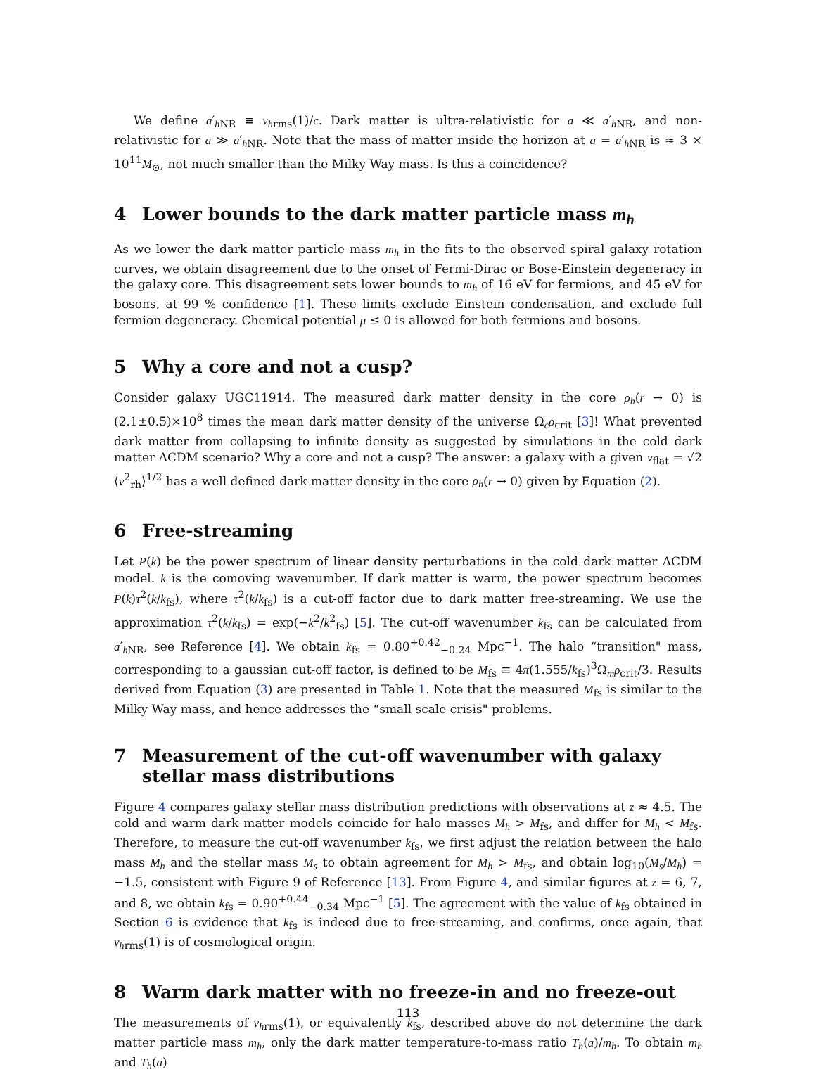We define a′<sub>h NR</sub> ≡ v<sub>hrms</sub>(1)/c. Dark matter is ultra-relativistic for a ≪ a′<sub>h NR</sub>, and non-relativistic for a ≫ a′<sub>h NR</sub>. Note that the mass of matter inside the horizon at a = a′<sub>h NR</sub> is ≈ 3 × 10<sup>11</sup>M<sub>⊙</sub>, not much smaller than the Milky Way mass. Is this a coincidence?
4 Lower bounds to the dark matter particle mass m<sub>h</sub>
As we lower the dark matter particle mass m<sub>h</sub> in the fits to the observed spiral galaxy rotation curves, we obtain disagreement due to the onset of Fermi-Dirac or Bose-Einstein degeneracy in the galaxy core. This disagreement sets lower bounds to m<sub>h</sub> of 16 eV for fermions, and 45 eV for bosons, at 99 % confidence [1]. These limits exclude Einstein condensation, and exclude full fermion degeneracy. Chemical potential μ ≤ 0 is allowed for both fermions and bosons.
5 Why a core and not a cusp?
Consider galaxy UGC11914. The measured dark matter density in the core ρ<sub>h</sub>(r → 0) is (2.1±0.5)×10<sup>8</sup> times the mean dark matter density of the universe Ω<sub>c</sub>ρ<sub>crit</sub> [3]! What prevented dark matter from collapsing to infinite density as suggested by simulations in the cold dark matter ΛCDM scenario? Why a core and not a cusp? The answer: a galaxy with a given v<sub>flat</sub> = √2 ⟨v<sup>2</sup><sub>rh</sub>⟩<sup>1/2</sup> has a well defined dark matter density in the core ρ<sub>h</sub>(r → 0) given by Equation (2).
6 Free-streaming
Let P(k) be the power spectrum of linear density perturbations in the cold dark matter ΛCDM model. k is the comoving wavenumber. If dark matter is warm, the power spectrum becomes P(k)τ<sup>2</sup>(k/k<sub>fs</sub>), where τ<sup>2</sup>(k/k<sub>fs</sub>) is a cut-off factor due to dark matter free-streaming. We use the approximation τ<sup>2</sup>(k/k<sub>fs</sub>) = exp(−k<sup>2</sup>/k<sup>2</sup><sub>fs</sub>) [5]. The cut-off wavenumber k<sub>fs</sub> can be calculated from a′<sub>h NR</sub>, see Reference [4]. We obtain k<sub>fs</sub> = 0.80<sup>+0.42</sup><sub>−0.24</sub> Mpc<sup>−1</sup>. The halo “transition" mass, corresponding to a gaussian cut-off factor, is defined to be M<sub>fs</sub> ≡ 4π(1.555/k<sub>fs</sub>)<sup>3</sup>Ω<sub>m</sub>ρ<sub>crit</sub>/3. Results derived from Equation (3) are presented in Table 1. Note that the measured M<sub>fs</sub> is similar to the Milky Way mass, and hence addresses the “small scale crisis" problems.
7 Measurement of the cut-off wavenumber with galaxy stellar mass distributions
Figure 4 compares galaxy stellar mass distribution predictions with observations at z ≈ 4.5. The cold and warm dark matter models coincide for halo masses M<sub>h</sub> > M<sub>fs</sub>, and differ for M<sub>h</sub> < M<sub>fs</sub>. Therefore, to measure the cut-off wavenumber k<sub>fs</sub>, we first adjust the relation between the halo mass M<sub>h</sub> and the stellar mass M<sub>s</sub> to obtain agreement for M<sub>h</sub> > M<sub>fs</sub>, and obtain log<sub>10</sub>(M<sub>s</sub>/M<sub>h</sub>) = −1.5, consistent with Figure 9 of Reference [13]. From Figure 4, and similar figures at z = 6, 7, and 8, we obtain k<sub>fs</sub> = 0.90<sup>+0.44</sup><sub>−0.34</sub> Mpc<sup>−1</sup> [5]. The agreement with the value of k<sub>fs</sub> obtained in Section 6 is evidence that k<sub>fs</sub> is indeed due to free-streaming, and confirms, once again, that v<sub>hrms</sub>(1) is of cosmological origin.
8 Warm dark matter with no freeze-in and no freeze-out
The measurements of v<sub>hrms</sub>(1), or equivalently k<sub>fs</sub>, described above do not determine the dark matter particle mass m<sub>h</sub>, only the dark matter temperature-to-mass ratio T<sub>h</sub>(a)/m<sub>h</sub>. To obtain m<sub>h</sub> and T<sub>h</sub>(a)
113